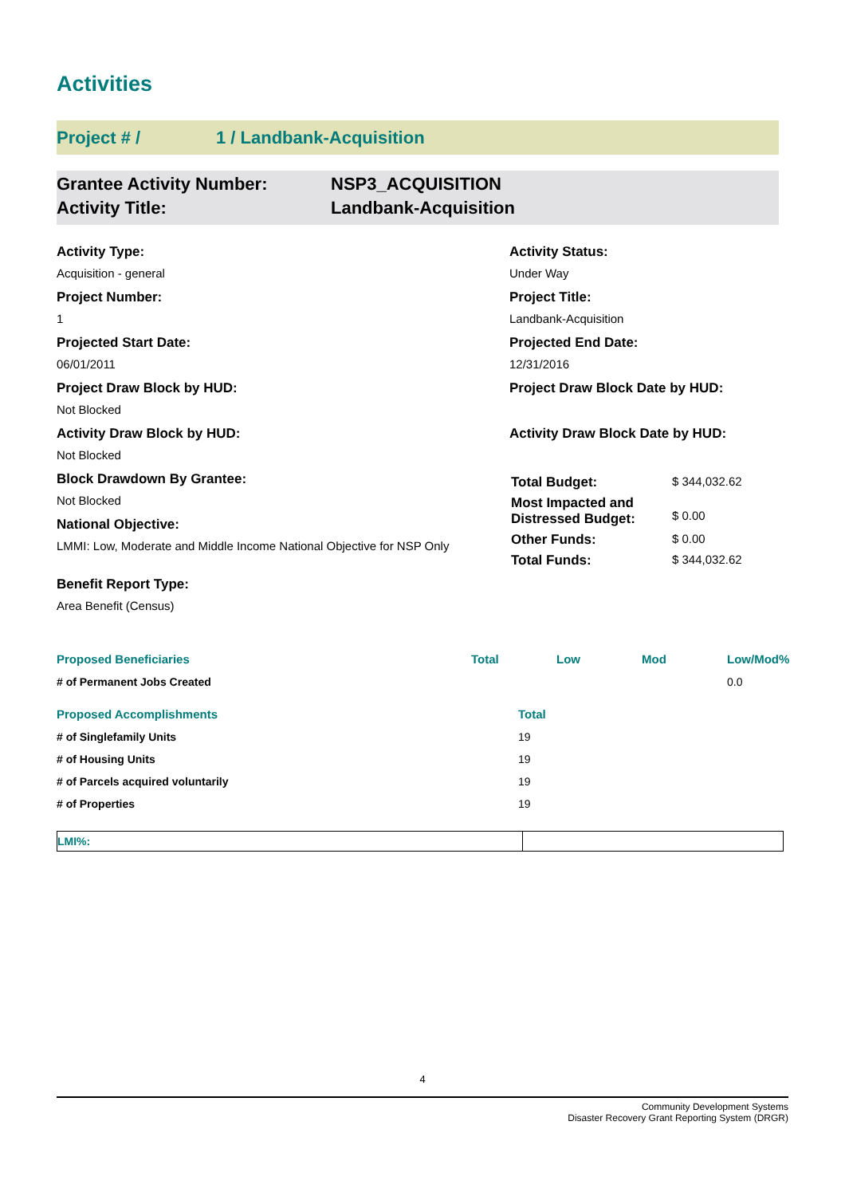Activities
Project # / 1 / Landbank-Acquisition
Grantee Activity Number:
Activity Title:
NSP3_ACQUISITION
Landbank-Acquisition
Activity Type:
Acquisition - general
Project Number:
1
Projected Start Date:
06/01/2011
Project Draw Block by HUD:
Not Blocked
Activity Draw Block by HUD:
Not Blocked
Block Drawdown By Grantee:
Not Blocked
National Objective:
LMMI: Low, Moderate and Middle Income National Objective for NSP Only
Benefit Report Type:
Area Benefit (Census)
Activity Status:
Under Way
Project Title:
Landbank-Acquisition
Projected End Date:
12/31/2016
Project Draw Block Date by HUD:
Activity Draw Block Date by HUD:
| Total Budget: | $ 344,032.62 |
| Most Impacted and Distressed Budget: | $ 0.00 |
| Other Funds: | $ 0.00 |
| Total Funds: | $ 344,032.62 |
| Proposed Beneficiaries | Total | Low | Mod | Low/Mod% |
| --- | --- | --- | --- | --- |
| # of Permanent Jobs Created | | | | 0.0 |
| Proposed Accomplishments | Total |
| --- | --- |
| # of Singlefamily Units | 19 |
| # of Housing Units | 19 |
| # of Parcels acquired voluntarily | 19 |
| # of Properties | 19 |
LMI%:
4
Community Development Systems
Disaster Recovery Grant Reporting System (DRGR)